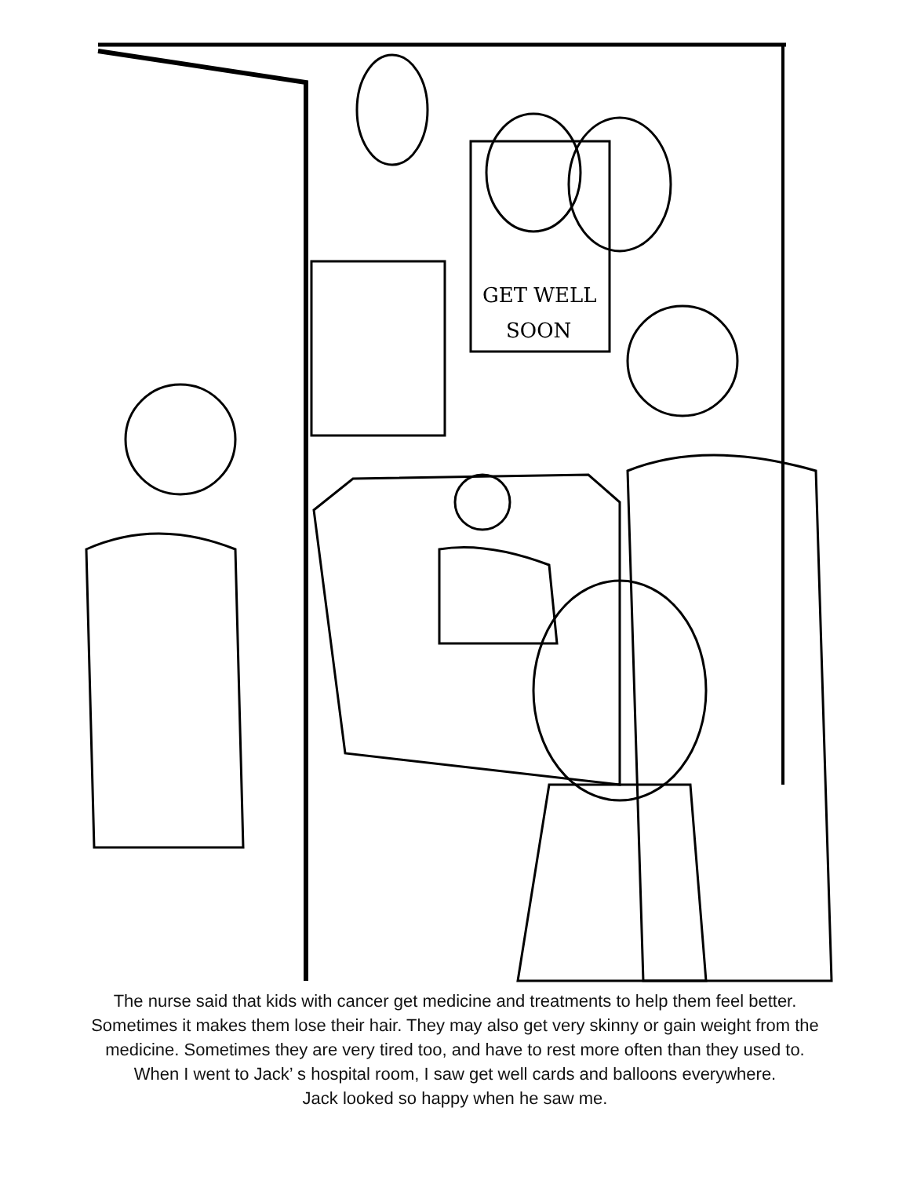GET WELL
SOON
The nurse said that kids with cancer get medicine and treatments to help them feel better.
Sometimes it makes them lose their hair. They may also get very skinny or gain weight from the
medicine. Sometimes they are very tired too, and have to rest more often than they used to.
When I went to Jack’ s hospital room, I saw get well cards and balloons everywhere.
Jack looked so happy when he saw me.